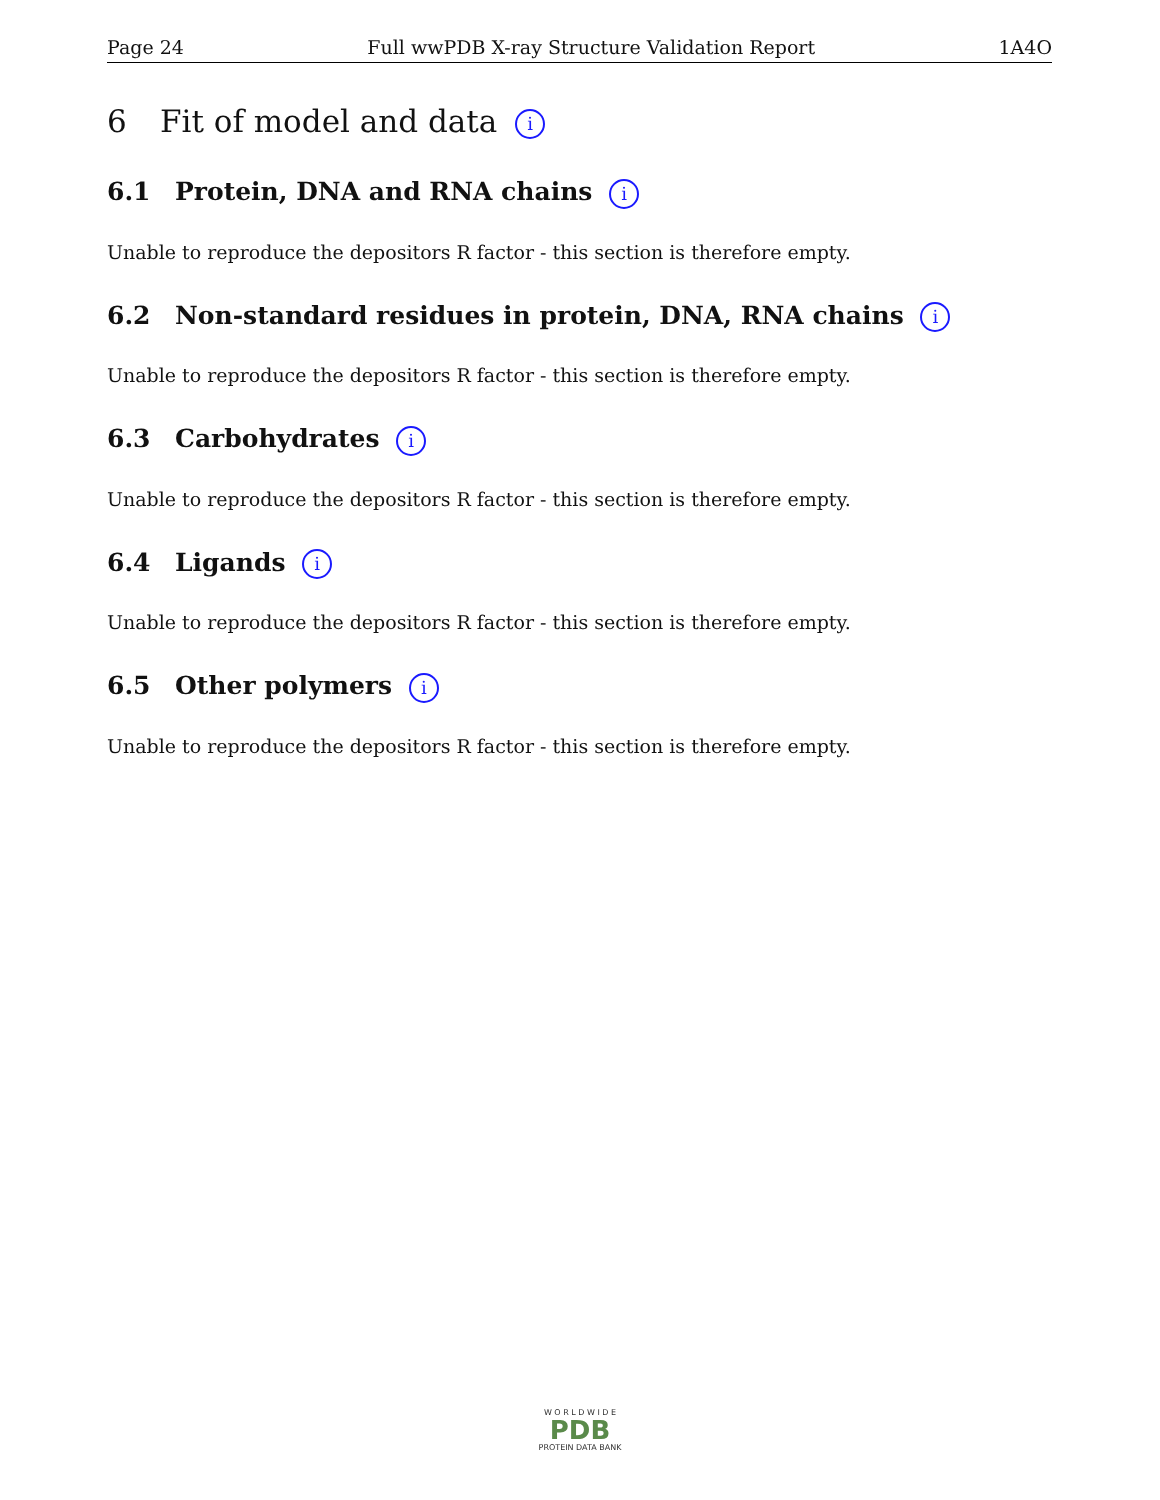Page 24 Full wwPDB X-ray Structure Validation Report 1A4O
6 Fit of model and data i
6.1 Protein, DNA and RNA chains i
Unable to reproduce the depositors R factor - this section is therefore empty.
6.2 Non-standard residues in protein, DNA, RNA chains i
Unable to reproduce the depositors R factor - this section is therefore empty.
6.3 Carbohydrates i
Unable to reproduce the depositors R factor - this section is therefore empty.
6.4 Ligands i
Unable to reproduce the depositors R factor - this section is therefore empty.
6.5 Other polymers i
Unable to reproduce the depositors R factor - this section is therefore empty.
W O R L D W I D E
PDB
PROTEIN DATA BANK